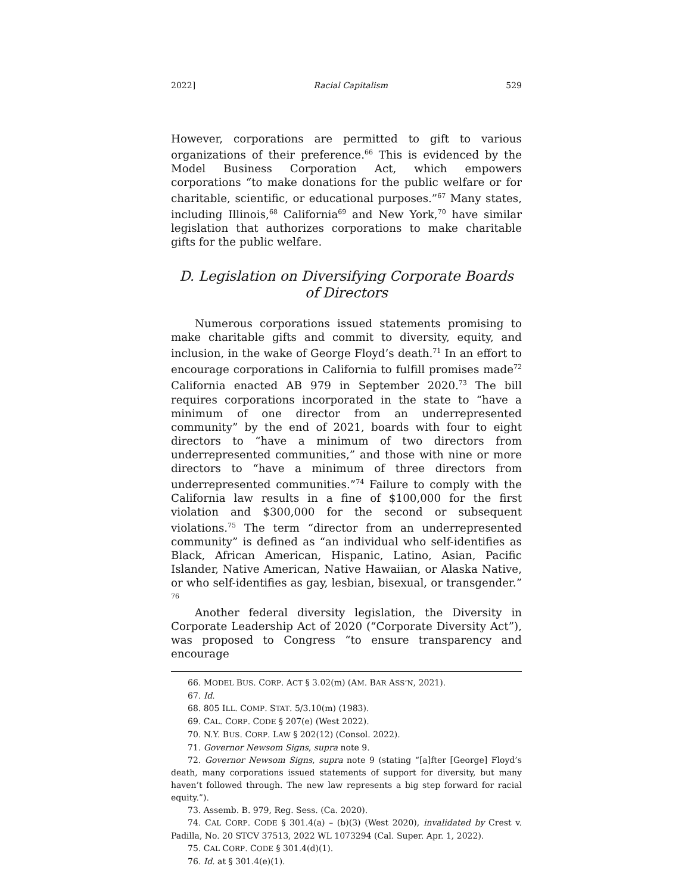2022] Racial Capitalism 529
However, corporations are permitted to gift to various organizations of their preference.<sup>66</sup> This is evidenced by the Model Business Corporation Act, which empowers corporations “to make donations for the public welfare or for charitable, scientific, or educational purposes.”<sup>67</sup> Many states, including Illinois,<sup>68</sup> California<sup>69</sup> and New York,<sup>70</sup> have similar legislation that authorizes corporations to make charitable gifts for the public welfare.
D. Legislation on Diversifying Corporate Boards of Directors
Numerous corporations issued statements promising to make charitable gifts and commit to diversity, equity, and inclusion, in the wake of George Floyd’s death.<sup>71</sup> In an effort to encourage corporations in California to fulfill promises made<sup>72</sup> California enacted AB 979 in September 2020.<sup>73</sup> The bill requires corporations incorporated in the state to “have a minimum of one director from an underrepresented community” by the end of 2021, boards with four to eight directors to “have a minimum of two directors from underrepresented communities,” and those with nine or more directors to “have a minimum of three directors from underrepresented communities.”<sup>74</sup> Failure to comply with the California law results in a fine of $100,000 for the first violation and $300,000 for the second or subsequent violations.<sup>75</sup> The term “director from an underrepresented community” is defined as “an individual who self-identifies as Black, African American, Hispanic, Latino, Asian, Pacific Islander, Native American, Native Hawaiian, or Alaska Native, or who self-identifies as gay, lesbian, bisexual, or transgender.” <sup>76</sup>
Another federal diversity legislation, the Diversity in Corporate Leadership Act of 2020 (“Corporate Diversity Act”), was proposed to Congress “to ensure transparency and encourage
66. MODEL BUS. CORP. ACT § 3.02(m) (AM. BAR ASS’N, 2021).
67. Id.
68. 805 ILL. COMP. STAT. 5/3.10(m) (1983).
69. CAL. CORP. CODE § 207(e) (West 2022).
70. N.Y. BUS. CORP. LAW § 202(12) (Consol. 2022).
71. Governor Newsom Signs, supra note 9.
72. Governor Newsom Signs, supra note 9 (stating “[a]fter [George] Floyd’s death, many corporations issued statements of support for diversity, but many haven’t followed through. The new law represents a big step forward for racial equity.”).
73. Assemb. B. 979, Reg. Sess. (Ca. 2020).
74. CAL CORP. CODE § 301.4(a) – (b)(3) (West 2020), invalidated by Crest v. Padilla, No. 20 STCV 37513, 2022 WL 1073294 (Cal. Super. Apr. 1, 2022).
75. CAL CORP. CODE § 301.4(d)(1).
76. Id. at § 301.4(e)(1).